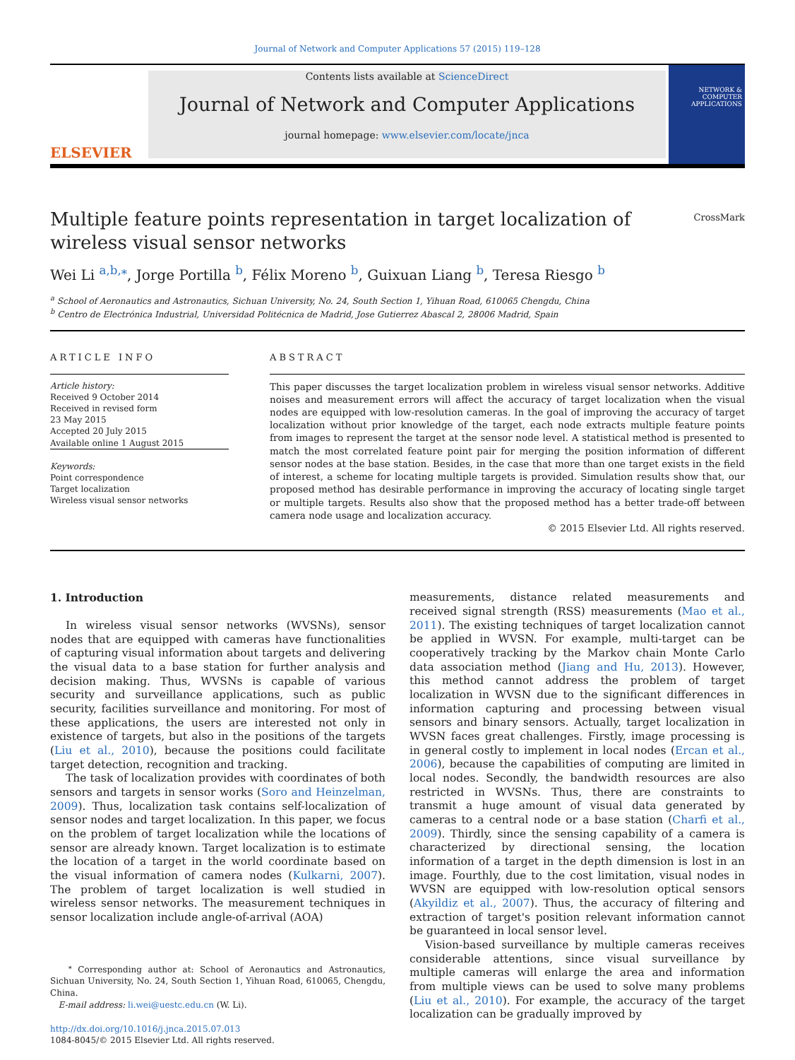Journal of Network and Computer Applications 57 (2015) 119–128
ELSEVIER
Contents lists available at ScienceDirect
Journal of Network and Computer Applications
journal homepage: www.elsevier.com/locate/jnca
NETWORK & COMPUTER APPLICATIONS
Multiple feature points representation in target localization of wireless visual sensor networks
CrossMark
Wei Li <sup>a,b,</sup><sup>⁎</sup>, Jorge Portilla <sup>b</sup>, Félix Moreno <sup>b</sup>, Guixuan Liang <sup>b</sup>, Teresa Riesgo <sup>b</sup>
<sup>a</sup> School of Aeronautics and Astronautics, Sichuan University, No. 24, South Section 1, Yihuan Road, 610065 Chengdu, China
<sup>b</sup> Centro de Electrónica Industrial, Universidad Politécnica de Madrid, Jose Gutierrez Abascal 2, 28006 Madrid, Spain
ARTICLE INFO
Article history:
Received 9 October 2014
Received in revised form
23 May 2015
Accepted 20 July 2015
Available online 1 August 2015
Keywords:
Point correspondence
Target localization
Wireless visual sensor networks
ABSTRACT
This paper discusses the target localization problem in wireless visual sensor networks. Additive noises and measurement errors will affect the accuracy of target localization when the visual nodes are equipped with low-resolution cameras. In the goal of improving the accuracy of target localization without prior knowledge of the target, each node extracts multiple feature points from images to represent the target at the sensor node level. A statistical method is presented to match the most correlated feature point pair for merging the position information of different sensor nodes at the base station. Besides, in the case that more than one target exists in the field of interest, a scheme for locating multiple targets is provided. Simulation results show that, our proposed method has desirable performance in improving the accuracy of locating single target or multiple targets. Results also show that the proposed method has a better trade-off between camera node usage and localization accuracy.
© 2015 Elsevier Ltd. All rights reserved.
1. Introduction
In wireless visual sensor networks (WVSNs), sensor nodes that are equipped with cameras have functionalities of capturing visual information about targets and delivering the visual data to a base station for further analysis and decision making. Thus, WVSNs is capable of various security and surveillance applications, such as public security, facilities surveillance and monitoring. For most of these applications, the users are interested not only in existence of targets, but also in the positions of the targets (Liu et al., 2010), because the positions could facilitate target detection, recognition and tracking.
The task of localization provides with coordinates of both sensors and targets in sensor works (Soro and Heinzelman, 2009). Thus, localization task contains self-localization of sensor nodes and target localization. In this paper, we focus on the problem of target localization while the locations of sensor are already known. Target localization is to estimate the location of a target in the world coordinate based on the visual information of camera nodes (Kulkarni, 2007). The problem of target localization is well studied in wireless sensor networks. The measurement techniques in sensor localization include angle-of-arrival (AOA)
<sup>⁎</sup> Corresponding author at: School of Aeronautics and Astronautics, Sichuan University, No. 24, South Section 1, Yihuan Road, 610065, Chengdu, China.
E-mail address: li.wei@uestc.edu.cn (W. Li).
http://dx.doi.org/10.1016/j.jnca.2015.07.013
1084-8045/© 2015 Elsevier Ltd. All rights reserved.
measurements, distance related measurements and received signal strength (RSS) measurements (Mao et al., 2011). The existing techniques of target localization cannot be applied in WVSN. For example, multi-target can be cooperatively tracking by the Markov chain Monte Carlo data association method (Jiang and Hu, 2013). However, this method cannot address the problem of target localization in WVSN due to the significant differences in information capturing and processing between visual sensors and binary sensors. Actually, target localization in WVSN faces great challenges. Firstly, image processing is in general costly to implement in local nodes (Ercan et al., 2006), because the capabilities of computing are limited in local nodes. Secondly, the bandwidth resources are also restricted in WVSNs. Thus, there are constraints to transmit a huge amount of visual data generated by cameras to a central node or a base station (Charfi et al., 2009). Thirdly, since the sensing capability of a camera is characterized by directional sensing, the location information of a target in the depth dimension is lost in an image. Fourthly, due to the cost limitation, visual nodes in WVSN are equipped with low-resolution optical sensors (Akyildiz et al., 2007). Thus, the accuracy of filtering and extraction of target's position relevant information cannot be guaranteed in local sensor level.
Vision-based surveillance by multiple cameras receives considerable attentions, since visual surveillance by multiple cameras will enlarge the area and information from multiple views can be used to solve many problems (Liu et al., 2010). For example, the accuracy of the target localization can be gradually improved by